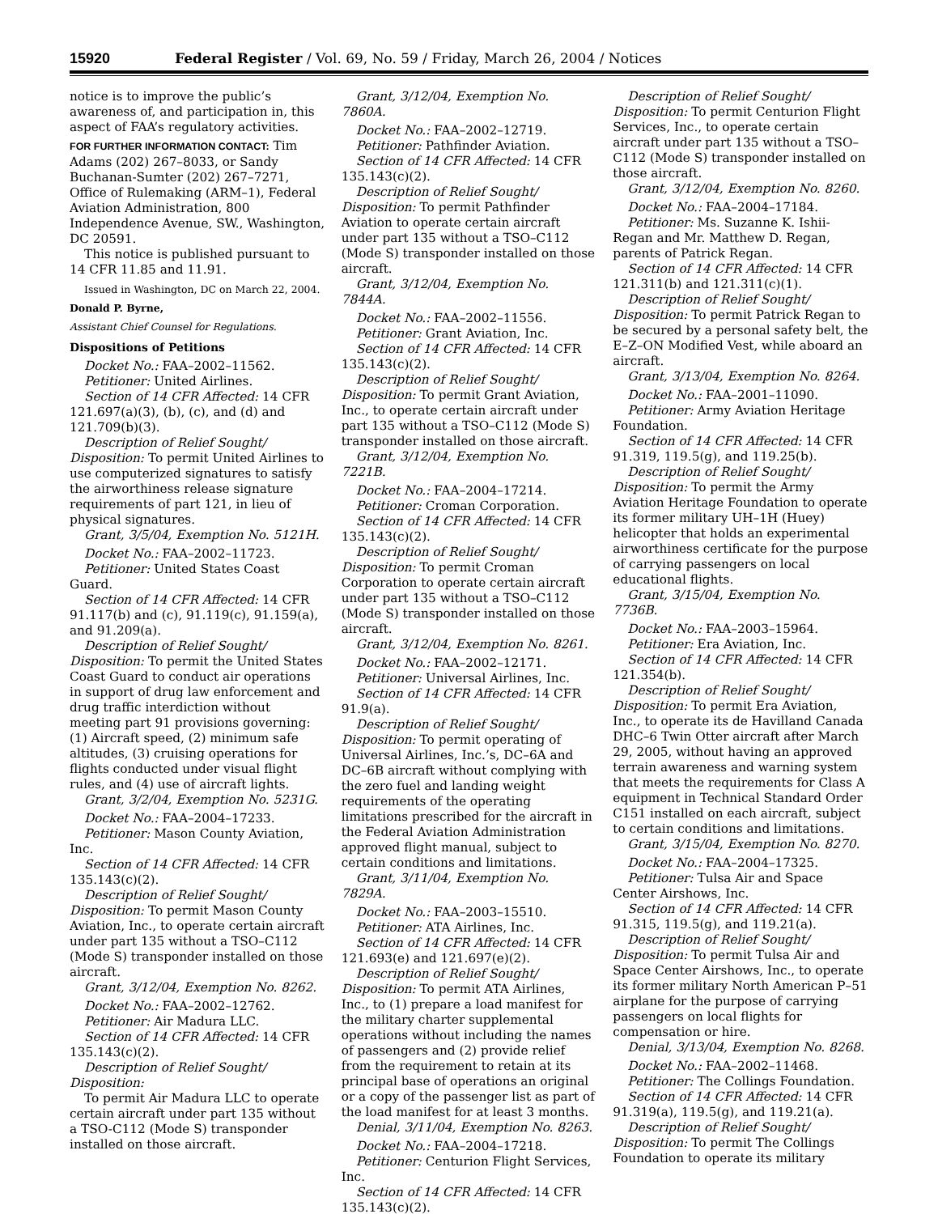15920 Federal Register / Vol. 69, No. 59 / Friday, March 26, 2004 / Notices
notice is to improve the public’s awareness of, and participation in, this aspect of FAA’s regulatory activities.
FOR FURTHER INFORMATION CONTACT: Tim Adams (202) 267–8033, or Sandy Buchanan-Sumter (202) 267–7271, Office of Rulemaking (ARM–1), Federal Aviation Administration, 800 Independence Avenue, SW., Washington, DC 20591.
This notice is published pursuant to 14 CFR 11.85 and 11.91.
Issued in Washington, DC on March 22, 2004.
Donald P. Byrne,
Assistant Chief Counsel for Regulations.
Dispositions of Petitions
Docket No.: FAA–2002–11562.
Petitioner: United Airlines.
Section of 14 CFR Affected: 14 CFR 121.697(a)(3), (b), (c), and (d) and 121.709(b)(3).
Description of Relief Sought/ Disposition: To permit United Airlines to use computerized signatures to satisfy the airworthiness release signature requirements of part 121, in lieu of physical signatures.
Grant, 3/5/04, Exemption No. 5121H.
Docket No.: FAA–2002–11723.
Petitioner: United States Coast Guard.
Section of 14 CFR Affected: 14 CFR 91.117(b) and (c), 91.119(c), 91.159(a), and 91.209(a).
Description of Relief Sought/ Disposition: To permit the United States Coast Guard to conduct air operations in support of drug law enforcement and drug traffic interdiction without meeting part 91 provisions governing: (1) Aircraft speed, (2) minimum safe altitudes, (3) cruising operations for flights conducted under visual flight rules, and (4) use of aircraft lights.
Grant, 3/2/04, Exemption No. 5231G.
Docket No.: FAA–2004–17233.
Petitioner: Mason County Aviation, Inc.
Section of 14 CFR Affected: 14 CFR 135.143(c)(2).
Description of Relief Sought/ Disposition: To permit Mason County Aviation, Inc., to operate certain aircraft under part 135 without a TSO–C112 (Mode S) transponder installed on those aircraft.
Grant, 3/12/04, Exemption No. 8262.
Docket No.: FAA–2002–12762.
Petitioner: Air Madura LLC.
Section of 14 CFR Affected: 14 CFR 135.143(c)(2).
Description of Relief Sought/ Disposition:
To permit Air Madura LLC to operate certain aircraft under part 135 without a TSO-C112 (Mode S) transponder installed on those aircraft.
Grant, 3/12/04, Exemption No. 7860A.
Docket No.: FAA–2002–12719.
Petitioner: Pathfinder Aviation.
Section of 14 CFR Affected: 14 CFR 135.143(c)(2).
Description of Relief Sought/ Disposition: To permit Pathfinder Aviation to operate certain aircraft under part 135 without a TSO–C112 (Mode S) transponder installed on those aircraft.
Grant, 3/12/04, Exemption No. 7844A.
Docket No.: FAA–2002–11556.
Petitioner: Grant Aviation, Inc.
Section of 14 CFR Affected: 14 CFR 135.143(c)(2).
Description of Relief Sought/ Disposition: To permit Grant Aviation, Inc., to operate certain aircraft under part 135 without a TSO–C112 (Mode S) transponder installed on those aircraft.
Grant, 3/12/04, Exemption No. 7221B.
Docket No.: FAA–2004–17214.
Petitioner: Croman Corporation.
Section of 14 CFR Affected: 14 CFR 135.143(c)(2).
Description of Relief Sought/ Disposition: To permit Croman Corporation to operate certain aircraft under part 135 without a TSO–C112 (Mode S) transponder installed on those aircraft.
Grant, 3/12/04, Exemption No. 8261.
Docket No.: FAA–2002–12171.
Petitioner: Universal Airlines, Inc.
Section of 14 CFR Affected: 14 CFR 91.9(a).
Description of Relief Sought/ Disposition: To permit operating of Universal Airlines, Inc.’s, DC–6A and DC–6B aircraft without complying with the zero fuel and landing weight requirements of the operating limitations prescribed for the aircraft in the Federal Aviation Administration approved flight manual, subject to certain conditions and limitations.
Grant, 3/11/04, Exemption No. 7829A.
Docket No.: FAA–2003–15510.
Petitioner: ATA Airlines, Inc.
Section of 14 CFR Affected: 14 CFR 121.693(e) and 121.697(e)(2).
Description of Relief Sought/ Disposition: To permit ATA Airlines, Inc., to (1) prepare a load manifest for the military charter supplemental operations without including the names of passengers and (2) provide relief from the requirement to retain at its principal base of operations an original or a copy of the passenger list as part of the load manifest for at least 3 months.
Denial, 3/11/04, Exemption No. 8263.
Docket No.: FAA–2004–17218.
Petitioner: Centurion Flight Services, Inc.
Section of 14 CFR Affected: 14 CFR 135.143(c)(2).
Description of Relief Sought/ Disposition: To permit Centurion Flight Services, Inc., to operate certain aircraft under part 135 without a TSO–C112 (Mode S) transponder installed on those aircraft.
Grant, 3/12/04, Exemption No. 8260.
Docket No.: FAA–2004–17184.
Petitioner: Ms. Suzanne K. Ishii-Regan and Mr. Matthew D. Regan, parents of Patrick Regan.
Section of 14 CFR Affected: 14 CFR 121.311(b) and 121.311(c)(1).
Description of Relief Sought/ Disposition: To permit Patrick Regan to be secured by a personal safety belt, the E–Z–ON Modified Vest, while aboard an aircraft.
Grant, 3/13/04, Exemption No. 8264.
Docket No.: FAA–2001–11090.
Petitioner: Army Aviation Heritage Foundation.
Section of 14 CFR Affected: 14 CFR 91.319, 119.5(g), and 119.25(b).
Description of Relief Sought/ Disposition: To permit the Army Aviation Heritage Foundation to operate its former military UH–1H (Huey) helicopter that holds an experimental airworthiness certificate for the purpose of carrying passengers on local educational flights.
Grant, 3/15/04, Exemption No. 7736B.
Docket No.: FAA–2003–15964.
Petitioner: Era Aviation, Inc.
Section of 14 CFR Affected: 14 CFR 121.354(b).
Description of Relief Sought/ Disposition: To permit Era Aviation, Inc., to operate its de Havilland Canada DHC–6 Twin Otter aircraft after March 29, 2005, without having an approved terrain awareness and warning system that meets the requirements for Class A equipment in Technical Standard Order C151 installed on each aircraft, subject to certain conditions and limitations.
Grant, 3/15/04, Exemption No. 8270.
Docket No.: FAA–2004–17325.
Petitioner: Tulsa Air and Space Center Airshows, Inc.
Section of 14 CFR Affected: 14 CFR 91.315, 119.5(g), and 119.21(a).
Description of Relief Sought/ Disposition: To permit Tulsa Air and Space Center Airshows, Inc., to operate its former military North American P–51 airplane for the purpose of carrying passengers on local flights for compensation or hire.
Denial, 3/13/04, Exemption No. 8268.
Docket No.: FAA–2002–11468.
Petitioner: The Collings Foundation.
Section of 14 CFR Affected: 14 CFR 91.319(a), 119.5(g), and 119.21(a).
Description of Relief Sought/ Disposition: To permit The Collings Foundation to operate its military